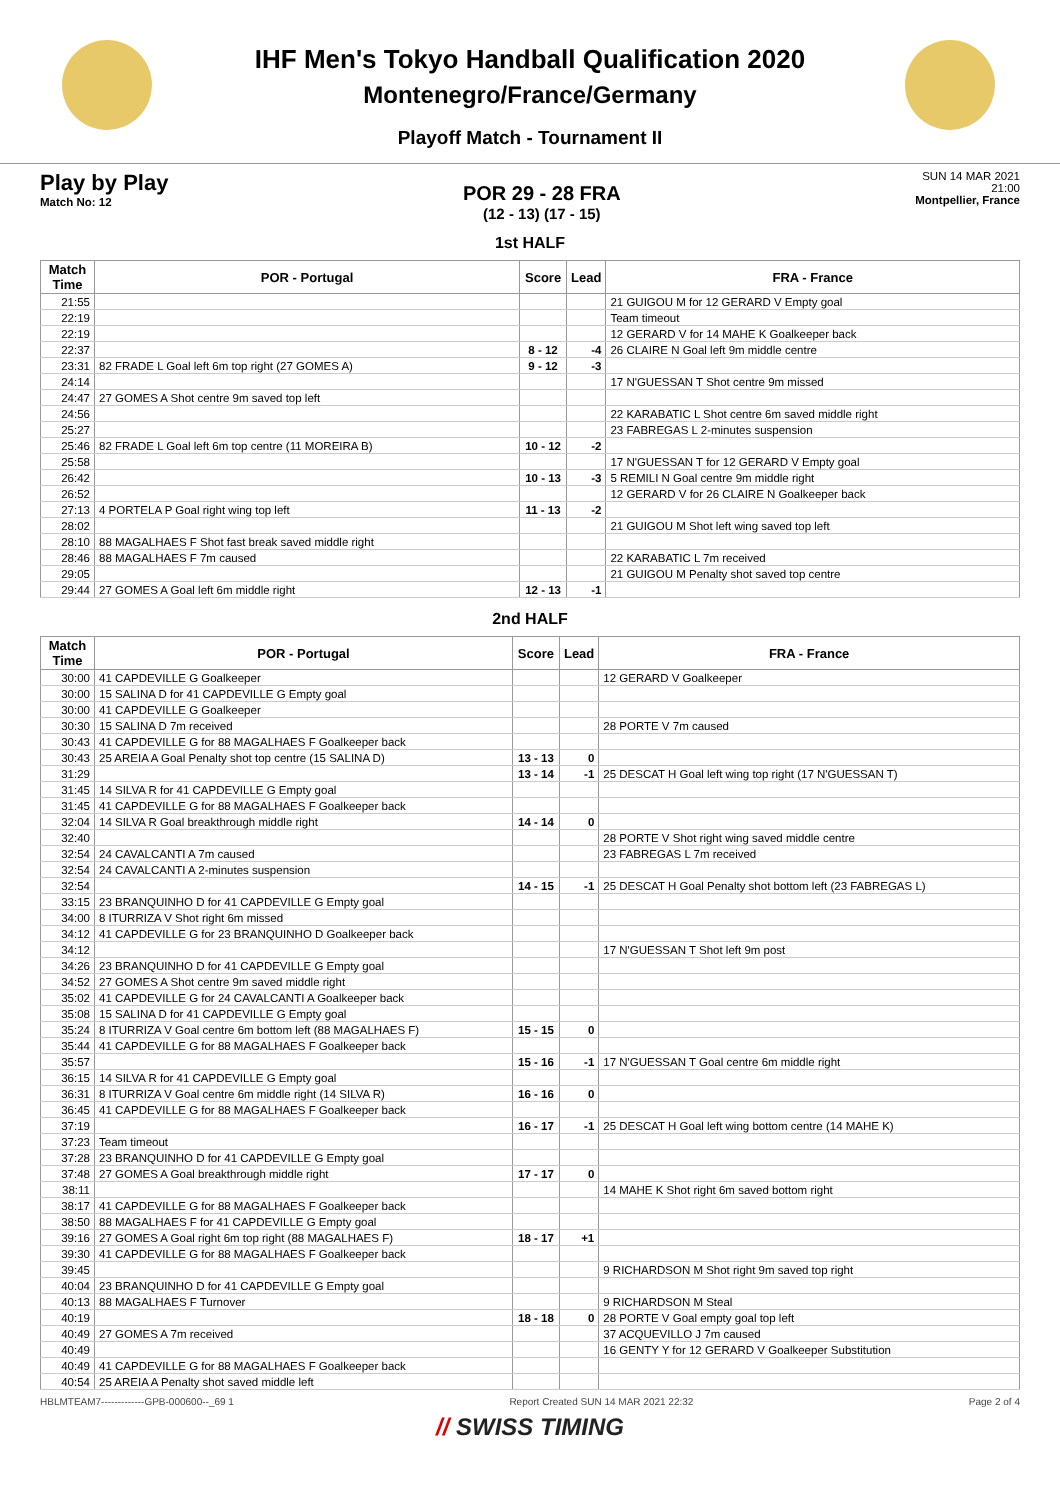IHF Men's Tokyo Handball Qualification 2020
Montenegro/France/Germany
Playoff Match - Tournament II
Play by Play
Match No: 12
POR 29 - 28 FRA
(12 - 13) (17 - 15)
SUN 14 MAR 2021
21:00
Montpellier, France
1st HALF
| Match Time | POR - Portugal | Score | Lead | FRA - France |
| --- | --- | --- | --- | --- |
| 21:55 | | | | 21 GUIGOU M for 12 GERARD V Empty goal |
| 22:19 | | | | Team timeout |
| 22:19 | | | | 12 GERARD V for 14 MAHE K Goalkeeper back |
| 22:37 | | 8 - 12 | -4 | 26 CLAIRE N Goal left 9m middle centre |
| 23:31 | 82 FRADE L Goal left 6m top right (27 GOMES A) | 9 - 12 | -3 | |
| 24:14 | | | | 17 N'GUESSAN T Shot centre 9m missed |
| 24:47 | 27 GOMES A Shot centre 9m saved top left | | | |
| 24:56 | | | | 22 KARABATIC L Shot centre 6m saved middle right |
| 25:27 | | | | 23 FABREGAS L 2-minutes suspension |
| 25:46 | 82 FRADE L Goal left 6m top centre (11 MOREIRA B) | 10 - 12 | -2 | |
| 25:58 | | | | 17 N'GUESSAN T for 12 GERARD V Empty goal |
| 26:42 | | 10 - 13 | -3 | 5 REMILI N Goal centre 9m middle right |
| 26:52 | | | | 12 GERARD V for 26 CLAIRE N Goalkeeper back |
| 27:13 | 4 PORTELA P Goal right wing top left | 11 - 13 | -2 | |
| 28:02 | | | | 21 GUIGOU M Shot left wing saved top left |
| 28:10 | 88 MAGALHAES F Shot fast break saved middle right | | | |
| 28:46 | 88 MAGALHAES F 7m caused | | | 22 KARABATIC L 7m received |
| 29:05 | | | | 21 GUIGOU M Penalty shot saved top centre |
| 29:44 | 27 GOMES A Goal left 6m middle right | 12 - 13 | -1 | |
2nd HALF
| Match Time | POR - Portugal | Score | Lead | FRA - France |
| --- | --- | --- | --- | --- |
| 30:00 | 41 CAPDEVILLE G Goalkeeper | | | 12 GERARD V Goalkeeper |
| 30:00 | 15 SALINA D for 41 CAPDEVILLE G Empty goal | | | |
| 30:00 | 41 CAPDEVILLE G Goalkeeper | | | |
| 30:30 | 15 SALINA D 7m received | | | 28 PORTE V 7m caused |
| 30:43 | 41 CAPDEVILLE G for 88 MAGALHAES F Goalkeeper back | | | |
| 30:43 | 25 AREIA A Goal Penalty shot top centre (15 SALINA D) | 13 - 13 | 0 | |
| 31:29 | | 13 - 14 | -1 | 25 DESCAT H Goal left wing top right (17 N'GUESSAN T) |
| 31:45 | 14 SILVA R for 41 CAPDEVILLE G Empty goal | | | |
| 31:45 | 41 CAPDEVILLE G for 88 MAGALHAES F Goalkeeper back | | | |
| 32:04 | 14 SILVA R Goal breakthrough middle right | 14 - 14 | 0 | |
| 32:40 | | | | 28 PORTE V Shot right wing saved middle centre |
| 32:54 | 24 CAVALCANTI A 7m caused | | | 23 FABREGAS L 7m received |
| 32:54 | 24 CAVALCANTI A 2-minutes suspension | | | |
| 32:54 | | 14 - 15 | -1 | 25 DESCAT H Goal Penalty shot bottom left (23 FABREGAS L) |
| 33:15 | 23 BRANQUINHO D for 41 CAPDEVILLE G Empty goal | | | |
| 34:00 | 8 ITURRIZA V Shot right 6m missed | | | |
| 34:12 | 41 CAPDEVILLE G for 23 BRANQUINHO D Goalkeeper back | | | |
| 34:12 | | | | 17 N'GUESSAN T Shot left 9m post |
| 34:26 | 23 BRANQUINHO D for 41 CAPDEVILLE G Empty goal | | | |
| 34:52 | 27 GOMES A Shot centre 9m saved middle right | | | |
| 35:02 | 41 CAPDEVILLE G for 24 CAVALCANTI A Goalkeeper back | | | |
| 35:08 | 15 SALINA D for 41 CAPDEVILLE G Empty goal | | | |
| 35:24 | 8 ITURRIZA V Goal centre 6m bottom left (88 MAGALHAES F) | 15 - 15 | 0 | |
| 35:44 | 41 CAPDEVILLE G for 88 MAGALHAES F Goalkeeper back | | | |
| 35:57 | | 15 - 16 | -1 | 17 N'GUESSAN T Goal centre 6m middle right |
| 36:15 | 14 SILVA R for 41 CAPDEVILLE G Empty goal | | | |
| 36:31 | 8 ITURRIZA V Goal centre 6m middle right (14 SILVA R) | 16 - 16 | 0 | |
| 36:45 | 41 CAPDEVILLE G for 88 MAGALHAES F Goalkeeper back | | | |
| 37:19 | | 16 - 17 | -1 | 25 DESCAT H Goal left wing bottom centre (14 MAHE K) |
| 37:23 | Team timeout | | | |
| 37:28 | 23 BRANQUINHO D for 41 CAPDEVILLE G Empty goal | | | |
| 37:48 | 27 GOMES A Goal breakthrough middle right | 17 - 17 | 0 | |
| 38:11 | | | | 14 MAHE K Shot right 6m saved bottom right |
| 38:17 | 41 CAPDEVILLE G for 88 MAGALHAES F Goalkeeper back | | | |
| 38:50 | 88 MAGALHAES F for 41 CAPDEVILLE G Empty goal | | | |
| 39:16 | 27 GOMES A Goal right 6m top right (88 MAGALHAES F) | 18 - 17 | +1 | |
| 39:30 | 41 CAPDEVILLE G for 88 MAGALHAES F Goalkeeper back | | | |
| 39:45 | | | | 9 RICHARDSON M Shot right 9m saved top right |
| 40:04 | 23 BRANQUINHO D for 41 CAPDEVILLE G Empty goal | | | |
| 40:13 | 88 MAGALHAES F Turnover | | | 9 RICHARDSON M Steal |
| 40:19 | | 18 - 18 | 0 | 28 PORTE V Goal empty goal top left |
| 40:49 | 27 GOMES A 7m received | | | 37 ACQUEVILLO J 7m caused |
| 40:49 | | | | 16 GENTY Y for 12 GERARD V Goalkeeper Substitution |
| 40:49 | 41 CAPDEVILLE G for 88 MAGALHAES F Goalkeeper back | | | |
| 40:54 | 25 AREIA A Penalty shot saved middle left | | | |
HBLMTEAM7-------------GPB-000600--_69 1 Report Created SUN 14 MAR 2021 22:32 Page 2 of 4
// SWISS TIMING